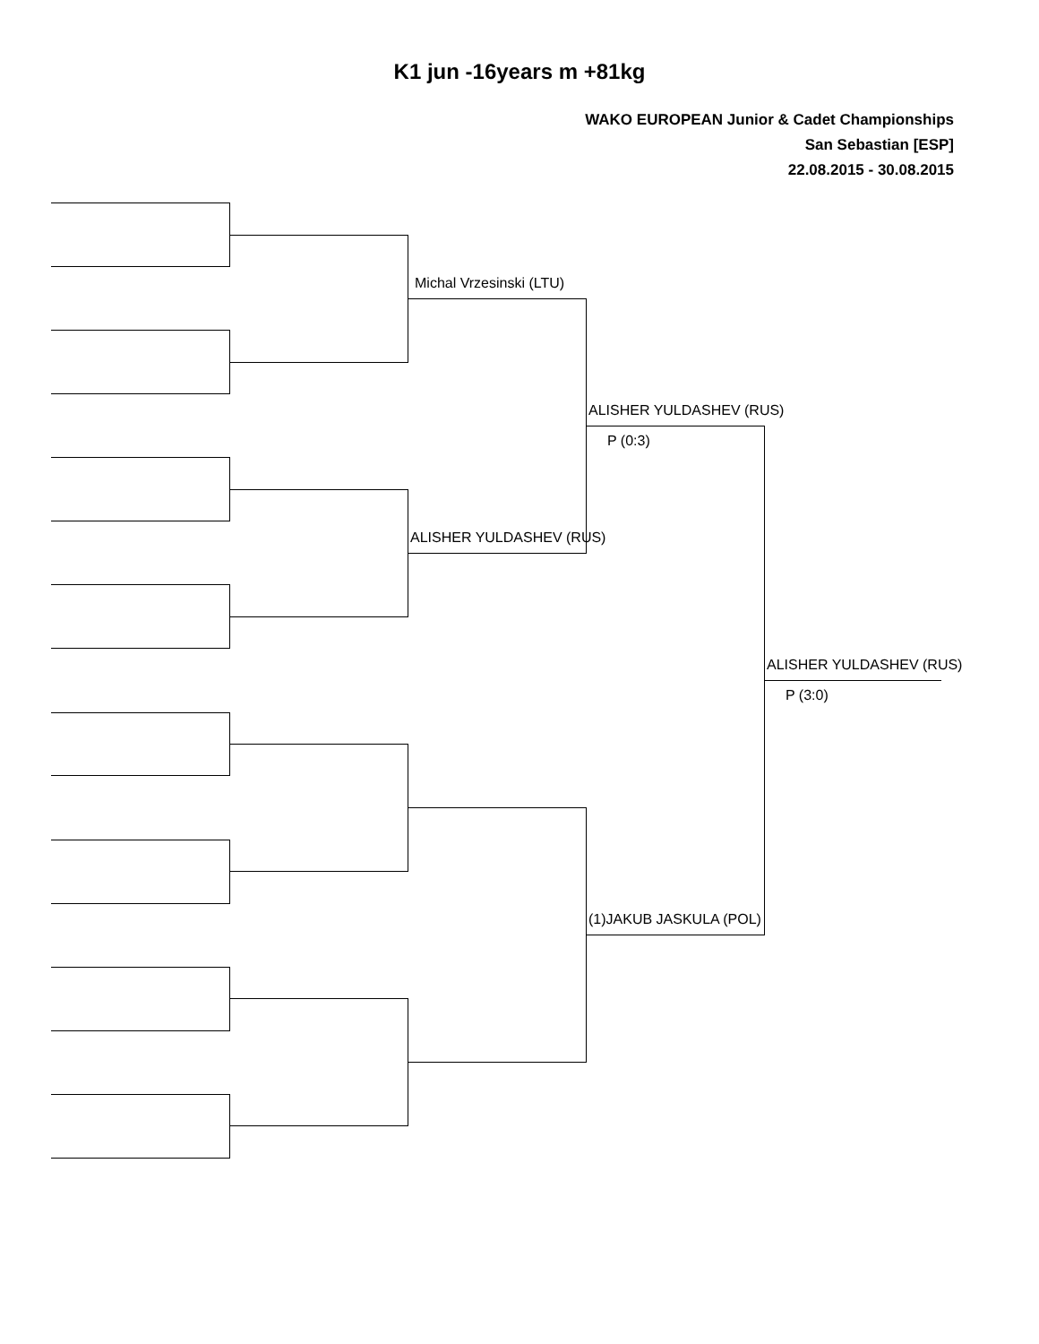K1 jun -16years m +81kg
WAKO EUROPEAN Junior & Cadet Championships
San Sebastian [ESP]
22.08.2015 - 30.08.2015
Michal Vrzesinski (LTU)
ALISHER YULDASHEV (RUS)
P (0:3)
ALISHER YULDASHEV (RUS)
ALISHER YULDASHEV (RUS)
P (3:0)
(1)JAKUB JASKULA (POL)